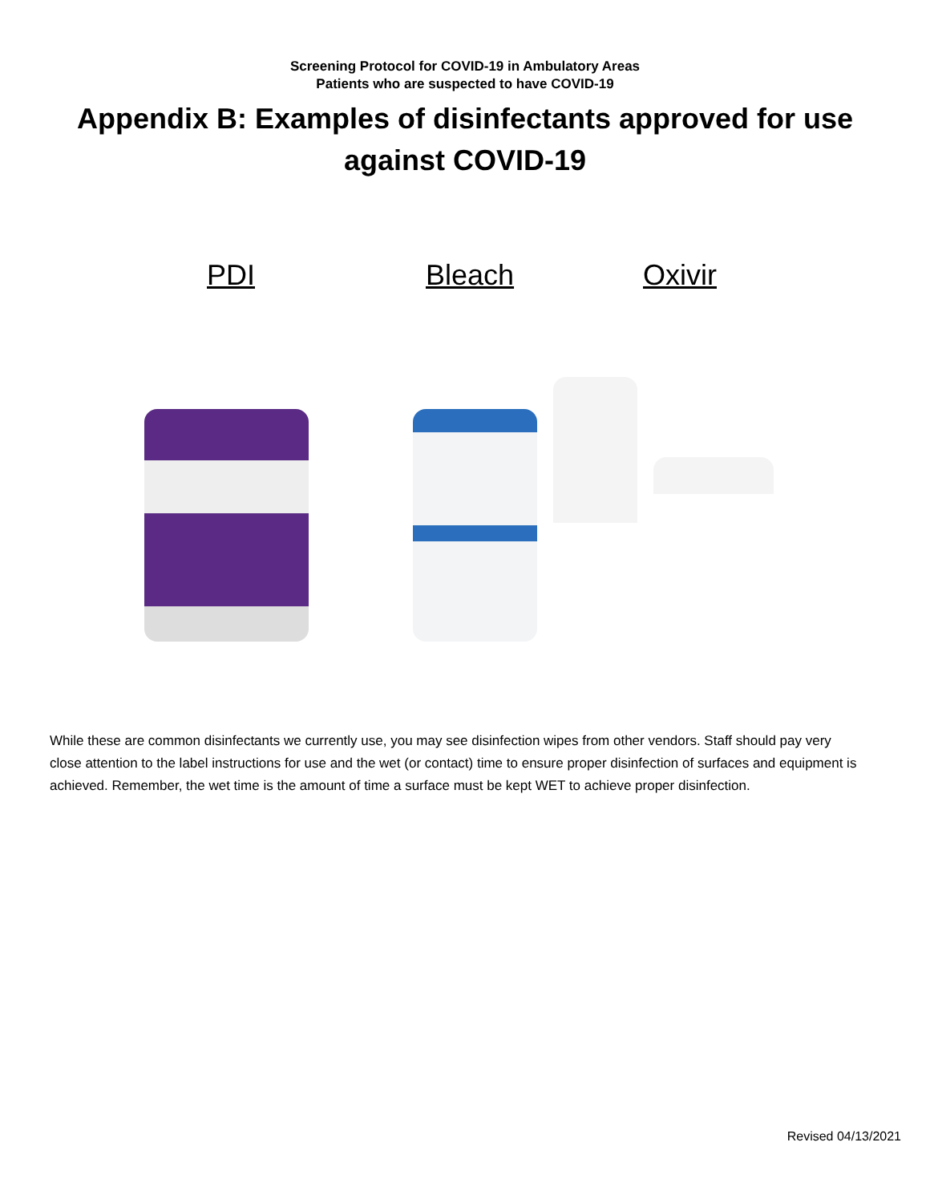Screening Protocol for COVID-19 in Ambulatory Areas
Patients who are suspected to have COVID-19
Appendix B: Examples of disinfectants approved for use against COVID-19
PDI Bleach Oxivir
While these are common disinfectants we currently use, you may see disinfection wipes from other vendors. Staff should pay very close attention to the label instructions for use and the wet (or contact) time to ensure proper disinfection of surfaces and equipment is achieved. Remember, the wet time is the amount of time a surface must be kept WET to achieve proper disinfection.
Revised 04/13/2021